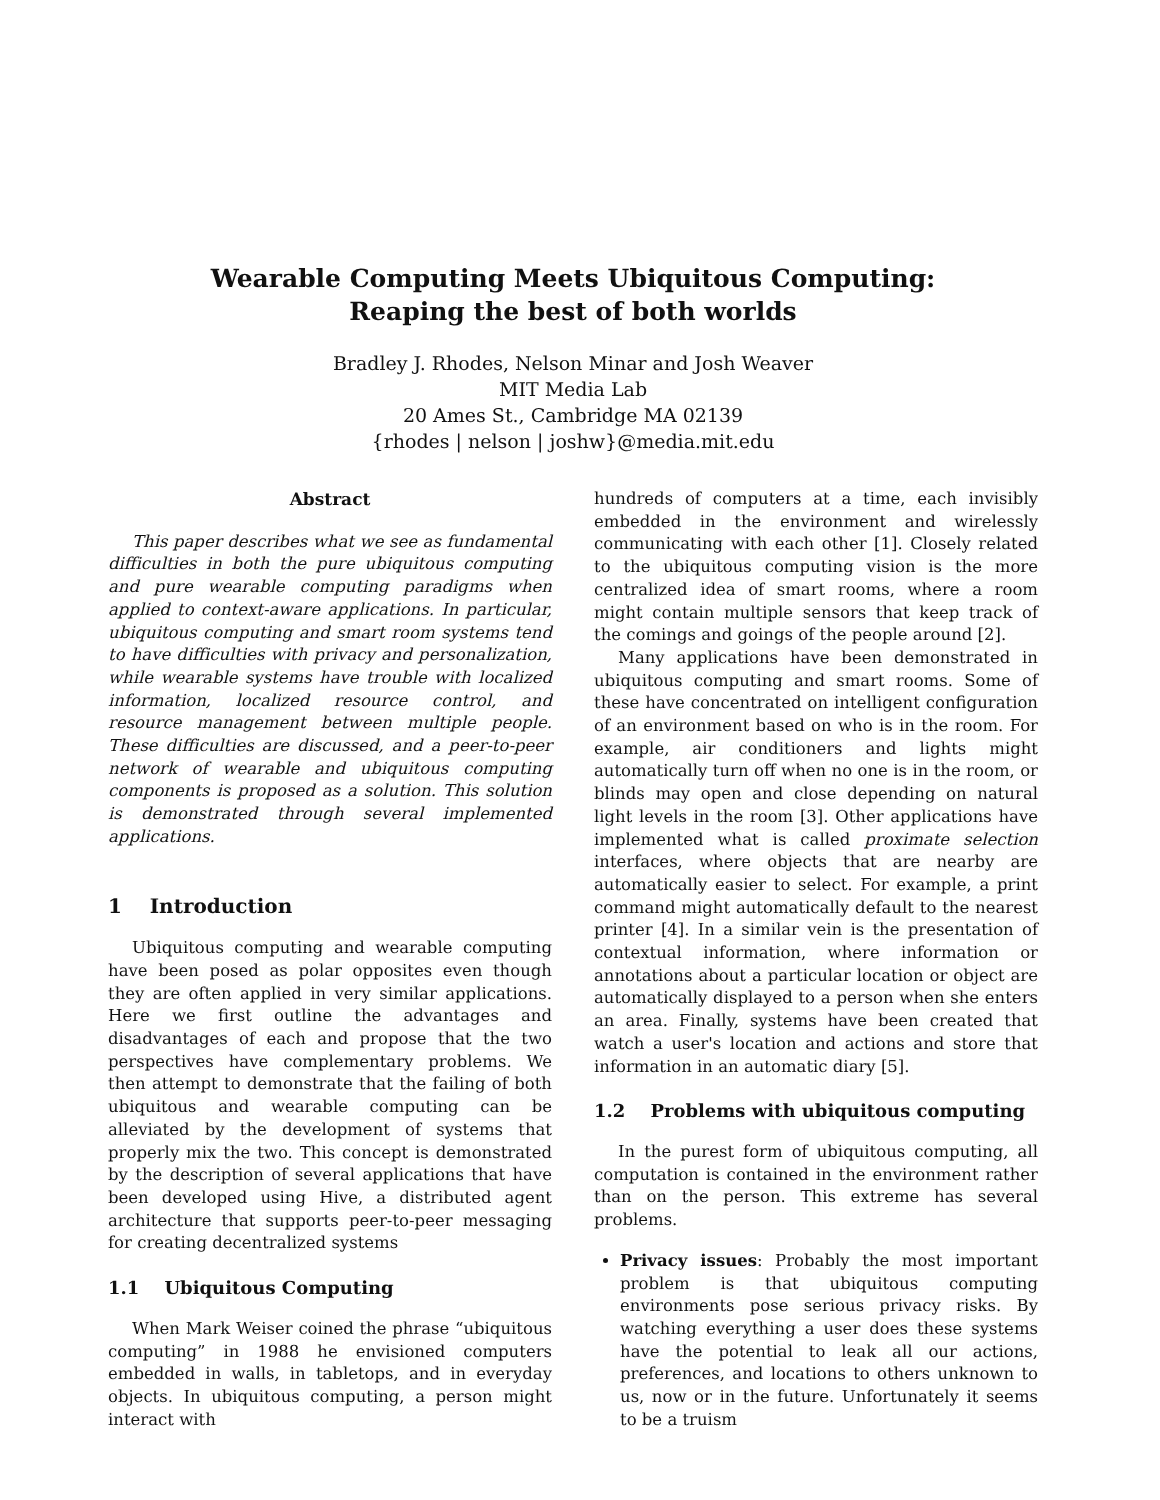Wearable Computing Meets Ubiquitous Computing:
Reaping the best of both worlds
Bradley J. Rhodes, Nelson Minar and Josh Weaver
MIT Media Lab
20 Ames St., Cambridge MA 02139
{rhodes | nelson | joshw}@media.mit.edu
Abstract
This paper describes what we see as fundamental difficulties in both the pure ubiquitous computing and pure wearable computing paradigms when applied to context-aware applications. In particular, ubiquitous computing and smart room systems tend to have difficulties with privacy and personalization, while wearable systems have trouble with localized information, localized resource control, and resource management between multiple people. These difficulties are discussed, and a peer-to-peer network of wearable and ubiquitous computing components is proposed as a solution. This solution is demonstrated through several implemented applications.
1 Introduction
Ubiquitous computing and wearable computing have been posed as polar opposites even though they are often applied in very similar applications. Here we first outline the advantages and disadvantages of each and propose that the two perspectives have complementary problems. We then attempt to demonstrate that the failing of both ubiquitous and wearable computing can be alleviated by the development of systems that properly mix the two. This concept is demonstrated by the description of several applications that have been developed using Hive, a distributed agent architecture that supports peer-to-peer messaging for creating decentralized systems
1.1 Ubiquitous Computing
When Mark Weiser coined the phrase “ubiquitous computing” in 1988 he envisioned computers embedded in walls, in tabletops, and in everyday objects. In ubiquitous computing, a person might interact with
hundreds of computers at a time, each invisibly embedded in the environment and wirelessly communicating with each other [1]. Closely related to the ubiquitous computing vision is the more centralized idea of smart rooms, where a room might contain multiple sensors that keep track of the comings and goings of the people around [2].
Many applications have been demonstrated in ubiquitous computing and smart rooms. Some of these have concentrated on intelligent configuration of an environment based on who is in the room. For example, air conditioners and lights might automatically turn off when no one is in the room, or blinds may open and close depending on natural light levels in the room [3]. Other applications have implemented what is called proximate selection interfaces, where objects that are nearby are automatically easier to select. For example, a print command might automatically default to the nearest printer [4]. In a similar vein is the presentation of contextual information, where information or annotations about a particular location or object are automatically displayed to a person when she enters an area. Finally, systems have been created that watch a user's location and actions and store that information in an automatic diary [5].
1.2 Problems with ubiquitous computing
In the purest form of ubiquitous computing, all computation is contained in the environment rather than on the person. This extreme has several problems.
Privacy issues: Probably the most important problem is that ubiquitous computing environments pose serious privacy risks. By watching everything a user does these systems have the potential to leak all our actions, preferences, and locations to others unknown to us, now or in the future. Unfortunately it seems to be a truism